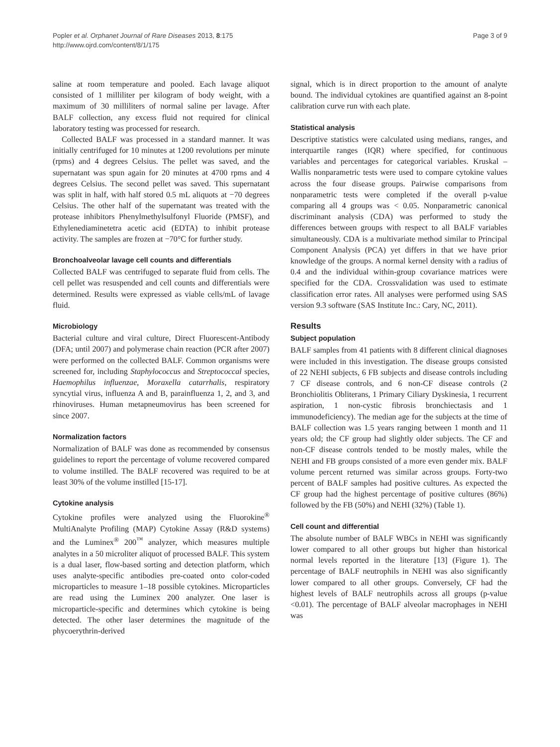Popler et al. Orphanet Journal of Rare Diseases 2013, 8:175
http://www.ojrd.com/content/8/1/175
Page 3 of 9
saline at room temperature and pooled. Each lavage aliquot consisted of 1 milliliter per kilogram of body weight, with a maximum of 30 milliliters of normal saline per lavage. After BALF collection, any excess fluid not required for clinical laboratory testing was processed for research.
Collected BALF was processed in a standard manner. It was initially centrifuged for 10 minutes at 1200 revolutions per minute (rpms) and 4 degrees Celsius. The pellet was saved, and the supernatant was spun again for 20 minutes at 4700 rpms and 4 degrees Celsius. The second pellet was saved. This supernatant was split in half, with half stored 0.5 mL aliquots at −70 degrees Celsius. The other half of the supernatant was treated with the protease inhibitors Phenylmethylsulfonyl Fluoride (PMSF), and Ethylenediaminetetra acetic acid (EDTA) to inhibit protease activity. The samples are frozen at −70°C for further study.
Bronchoalveolar lavage cell counts and differentials
Collected BALF was centrifuged to separate fluid from cells. The cell pellet was resuspended and cell counts and differentials were determined. Results were expressed as viable cells/mL of lavage fluid.
Microbiology
Bacterial culture and viral culture, Direct Fluorescent-Antibody (DFA; until 2007) and polymerase chain reaction (PCR after 2007) were performed on the collected BALF. Common organisms were screened for, including Staphylococcus and Streptococcal species, Haemophilus influenzae, Moraxella catarrhalis, respiratory syncytial virus, influenza A and B, parainfluenza 1, 2, and 3, and rhinoviruses. Human metapneumovirus has been screened for since 2007.
Normalization factors
Normalization of BALF was done as recommended by consensus guidelines to report the percentage of volume recovered compared to volume instilled. The BALF recovered was required to be at least 30% of the volume instilled [15-17].
Cytokine analysis
Cytokine profiles were analyzed using the Fluorokine<sup>®</sup> MultiAnalyte Profiling (MAP) Cytokine Assay (R&D systems) and the Luminex<sup>®</sup> 200<sup>™</sup> analyzer, which measures multiple analytes in a 50 microliter aliquot of processed BALF. This system is a dual laser, flow-based sorting and detection platform, which uses analyte-specific antibodies pre-coated onto color-coded microparticles to measure 1–18 possible cytokines. Microparticles are read using the Luminex 200 analyzer. One laser is microparticle-specific and determines which cytokine is being detected. The other laser determines the magnitude of the phycoerythrin-derived
signal, which is in direct proportion to the amount of analyte bound. The individual cytokines are quantified against an 8-point calibration curve run with each plate.
Statistical analysis
Descriptive statistics were calculated using medians, ranges, and interquartile ranges (IQR) where specified, for continuous variables and percentages for categorical variables. Kruskal – Wallis nonparametric tests were used to compare cytokine values across the four disease groups. Pairwise comparisons from nonparametric tests were completed if the overall p-value comparing all 4 groups was < 0.05. Nonparametric canonical discriminant analysis (CDA) was performed to study the differences between groups with respect to all BALF variables simultaneously. CDA is a multivariate method similar to Principal Component Analysis (PCA) yet differs in that we have prior knowledge of the groups. A normal kernel density with a radius of 0.4 and the individual within-group covariance matrices were specified for the CDA. Crossvalidation was used to estimate classification error rates. All analyses were performed using SAS version 9.3 software (SAS Institute Inc.: Cary, NC, 2011).
Results
Subject population
BALF samples from 41 patients with 8 different clinical diagnoses were included in this investigation. The disease groups consisted of 22 NEHI subjects, 6 FB subjects and disease controls including 7 CF disease controls, and 6 non-CF disease controls (2 Bronchiolitis Obliterans, 1 Primary Ciliary Dyskinesia, 1 recurrent aspiration, 1 non-cystic fibrosis bronchiectasis and 1 immunodeficiency). The median age for the subjects at the time of BALF collection was 1.5 years ranging between 1 month and 11 years old; the CF group had slightly older subjects. The CF and non-CF disease controls tended to be mostly males, while the NEHI and FB groups consisted of a more even gender mix. BALF volume percent returned was similar across groups. Forty-two percent of BALF samples had positive cultures. As expected the CF group had the highest percentage of positive cultures (86%) followed by the FB (50%) and NEHI (32%) (Table 1).
Cell count and differential
The absolute number of BALF WBCs in NEHI was significantly lower compared to all other groups but higher than historical normal levels reported in the literature [13] (Figure 1). The percentage of BALF neutrophils in NEHI was also significantly lower compared to all other groups. Conversely, CF had the highest levels of BALF neutrophils across all groups (p-value <0.01). The percentage of BALF alveolar macrophages in NEHI was